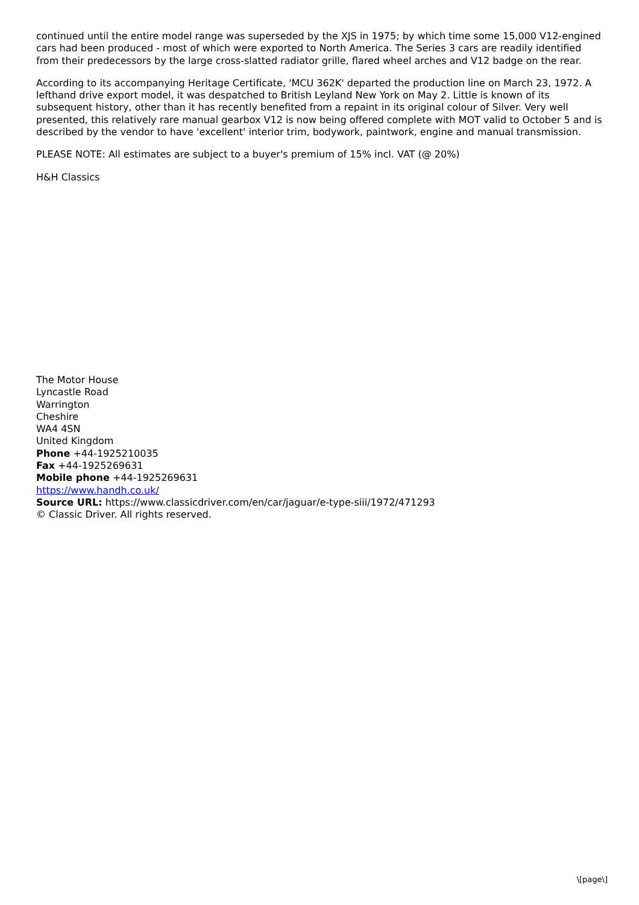continued until the entire model range was superseded by the XJS in 1975; by which time some 15,000 V12-engined cars had been produced - most of which were exported to North America. The Series 3 cars are readily identified from their predecessors by the large cross-slatted radiator grille, flared wheel arches and V12 badge on the rear.
According to its accompanying Heritage Certificate, 'MCU 362K' departed the production line on March 23, 1972. A lefthand drive export model, it was despatched to British Leyland New York on May 2. Little is known of its subsequent history, other than it has recently benefited from a repaint in its original colour of Silver. Very well presented, this relatively rare manual gearbox V12 is now being offered complete with MOT valid to October 5 and is described by the vendor to have 'excellent' interior trim, bodywork, paintwork, engine and manual transmission.
PLEASE NOTE: All estimates are subject to a buyer's premium of 15% incl. VAT (@ 20%)
H&H Classics
The Motor House
Lyncastle Road
Warrington
Cheshire
WA4 4SN
United Kingdom
Phone +44-1925210035
Fax +44-1925269631
Mobile phone +44-1925269631
https://www.handh.co.uk/
Source URL: https://www.classicdriver.com/en/car/jaguar/e-type-siii/1972/471293
© Classic Driver. All rights reserved.
\[page\]